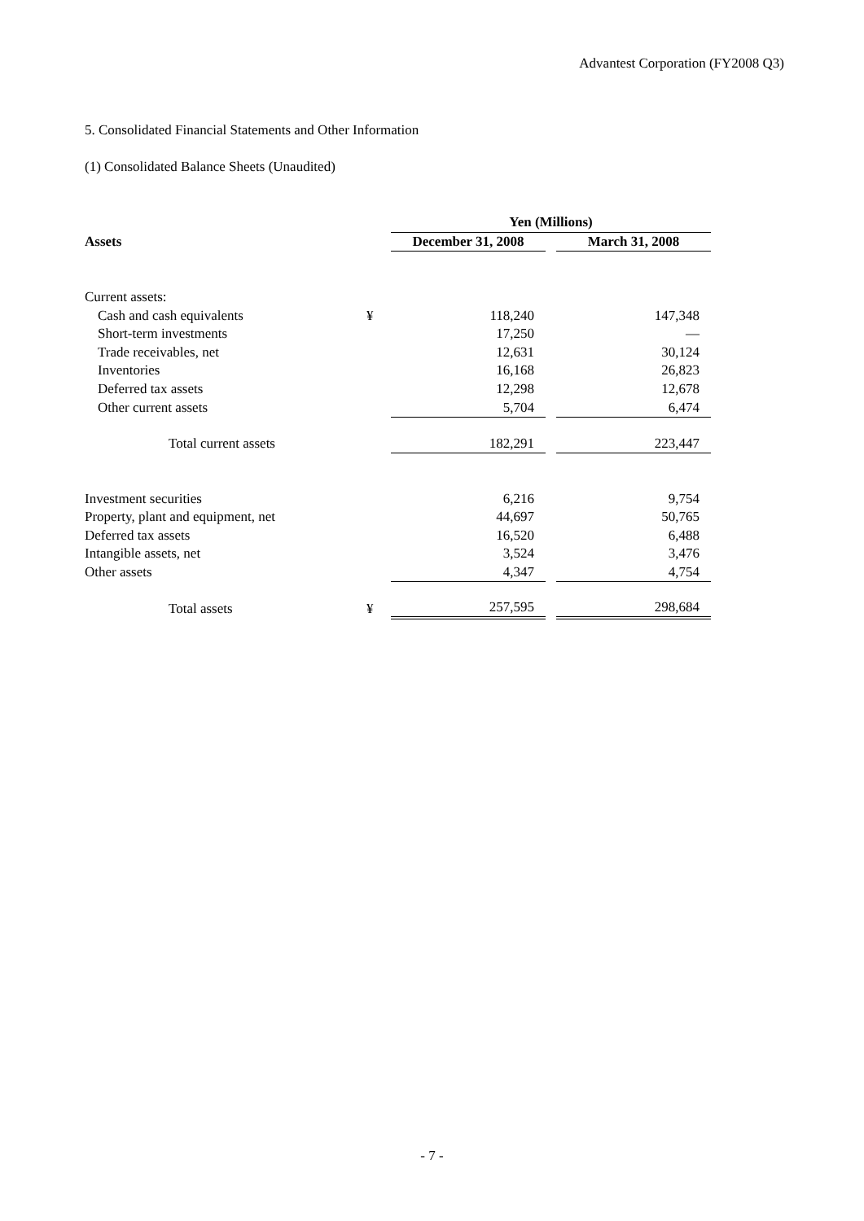Advantest Corporation (FY2008 Q3)
5. Consolidated Financial Statements and Other Information
(1) Consolidated Balance Sheets (Unaudited)
| | | Yen (Millions) | | |
| --- | --- | --- | --- | --- |
| Assets | | December 31, 2008 | | March 31, 2008 |
| Current assets: | | | | |
| Cash and cash equivalents | ¥ | 118,240 | | 147,348 |
| Short-term investments | | 17,250 | | — |
| Trade receivables, net | | 12,631 | | 30,124 |
| Inventories | | 16,168 | | 26,823 |
| Deferred tax assets | | 12,298 | | 12,678 |
| Other current assets | | 5,704 | | 6,474 |
| Total current assets | | 182,291 | | 223,447 |
| Investment securities | | 6,216 | | 9,754 |
| Property, plant and equipment, net | | 44,697 | | 50,765 |
| Deferred tax assets | | 16,520 | | 6,488 |
| Intangible assets, net | | 3,524 | | 3,476 |
| Other assets | | 4,347 | | 4,754 |
| Total assets | ¥ | 257,595 | | 298,684 |
- 7 -